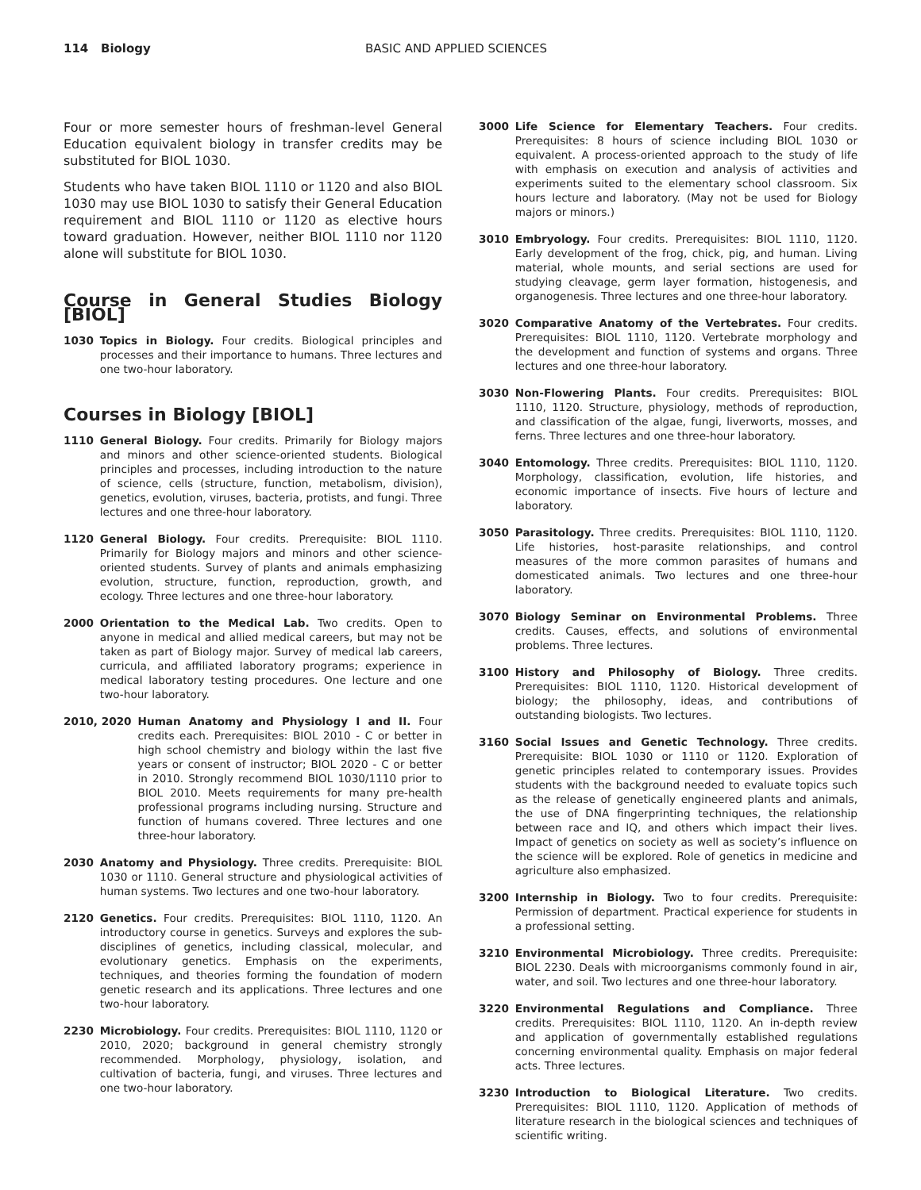114 Biology BASIC AND APPLIED SCIENCES
Four or more semester hours of freshman-level General Education equivalent biology in transfer credits may be substituted for BIOL 1030.
Students who have taken BIOL 1110 or 1120 and also BIOL 1030 may use BIOL 1030 to satisfy their General Education requirement and BIOL 1110 or 1120 as elective hours toward graduation. However, neither BIOL 1110 nor 1120 alone will substitute for BIOL 1030.
Course in General Studies Biology [BIOL]
1030 Topics in Biology. Four credits. Biological principles and processes and their importance to humans. Three lectures and one two-hour laboratory.
Courses in Biology [BIOL]
1110 General Biology. Four credits. Primarily for Biology majors and minors and other science-oriented students. Biological principles and processes, including introduction to the nature of science, cells (structure, function, metabolism, division), genetics, evolution, viruses, bacteria, protists, and fungi. Three lectures and one three-hour laboratory.
1120 General Biology. Four credits. Prerequisite: BIOL 1110. Primarily for Biology majors and minors and other science-oriented students. Survey of plants and animals emphasizing evolution, structure, function, reproduction, growth, and ecology. Three lectures and one three-hour laboratory.
2000 Orientation to the Medical Lab. Two credits. Open to anyone in medical and allied medical careers, but may not be taken as part of Biology major. Survey of medical lab careers, curricula, and affiliated laboratory programs; experience in medical laboratory testing procedures. One lecture and one two-hour laboratory.
2010, 2020 Human Anatomy and Physiology I and II. Four credits each. Prerequisites: BIOL 2010 - C or better in high school chemistry and biology within the last five years or consent of instructor; BIOL 2020 - C or better in 2010. Strongly recommend BIOL 1030/1110 prior to BIOL 2010. Meets requirements for many pre-health professional programs including nursing. Structure and function of humans covered. Three lectures and one three-hour laboratory.
2030 Anatomy and Physiology. Three credits. Prerequisite: BIOL 1030 or 1110. General structure and physiological activities of human systems. Two lectures and one two-hour laboratory.
2120 Genetics. Four credits. Prerequisites: BIOL 1110, 1120. An introductory course in genetics. Surveys and explores the sub-disciplines of genetics, including classical, molecular, and evolutionary genetics. Emphasis on the experiments, techniques, and theories forming the foundation of modern genetic research and its applications. Three lectures and one two-hour laboratory.
2230 Microbiology. Four credits. Prerequisites: BIOL 1110, 1120 or 2010, 2020; background in general chemistry strongly recommended. Morphology, physiology, isolation, and cultivation of bacteria, fungi, and viruses. Three lectures and one two-hour laboratory.
3000 Life Science for Elementary Teachers. Four credits. Prerequisites: 8 hours of science including BIOL 1030 or equivalent. A process-oriented approach to the study of life with emphasis on execution and analysis of activities and experiments suited to the elementary school classroom. Six hours lecture and laboratory. (May not be used for Biology majors or minors.)
3010 Embryology. Four credits. Prerequisites: BIOL 1110, 1120. Early development of the frog, chick, pig, and human. Living material, whole mounts, and serial sections are used for studying cleavage, germ layer formation, histogenesis, and organogenesis. Three lectures and one three-hour laboratory.
3020 Comparative Anatomy of the Vertebrates. Four credits. Prerequisites: BIOL 1110, 1120. Vertebrate morphology and the development and function of systems and organs. Three lectures and one three-hour laboratory.
3030 Non-Flowering Plants. Four credits. Prerequisites: BIOL 1110, 1120. Structure, physiology, methods of reproduction, and classification of the algae, fungi, liverworts, mosses, and ferns. Three lectures and one three-hour laboratory.
3040 Entomology. Three credits. Prerequisites: BIOL 1110, 1120. Morphology, classification, evolution, life histories, and economic importance of insects. Five hours of lecture and laboratory.
3050 Parasitology. Three credits. Prerequisites: BIOL 1110, 1120. Life histories, host-parasite relationships, and control measures of the more common parasites of humans and domesticated animals. Two lectures and one three-hour laboratory.
3070 Biology Seminar on Environmental Problems. Three credits. Causes, effects, and solutions of environmental problems. Three lectures.
3100 History and Philosophy of Biology. Three credits. Prerequisites: BIOL 1110, 1120. Historical development of biology; the philosophy, ideas, and contributions of outstanding biologists. Two lectures.
3160 Social Issues and Genetic Technology. Three credits. Prerequisite: BIOL 1030 or 1110 or 1120. Exploration of genetic principles related to contemporary issues. Provides students with the background needed to evaluate topics such as the release of genetically engineered plants and animals, the use of DNA fingerprinting techniques, the relationship between race and IQ, and others which impact their lives. Impact of genetics on society as well as society’s influence on the science will be explored. Role of genetics in medicine and agriculture also emphasized.
3200 Internship in Biology. Two to four credits. Prerequisite: Permission of department. Practical experience for students in a professional setting.
3210 Environmental Microbiology. Three credits. Prerequisite: BIOL 2230. Deals with microorganisms commonly found in air, water, and soil. Two lectures and one three-hour laboratory.
3220 Environmental Regulations and Compliance. Three credits. Prerequisites: BIOL 1110, 1120. An in-depth review and application of governmentally established regulations concerning environmental quality. Emphasis on major federal acts. Three lectures.
3230 Introduction to Biological Literature. Two credits. Prerequisites: BIOL 1110, 1120. Application of methods of literature research in the biological sciences and techniques of scientific writing.